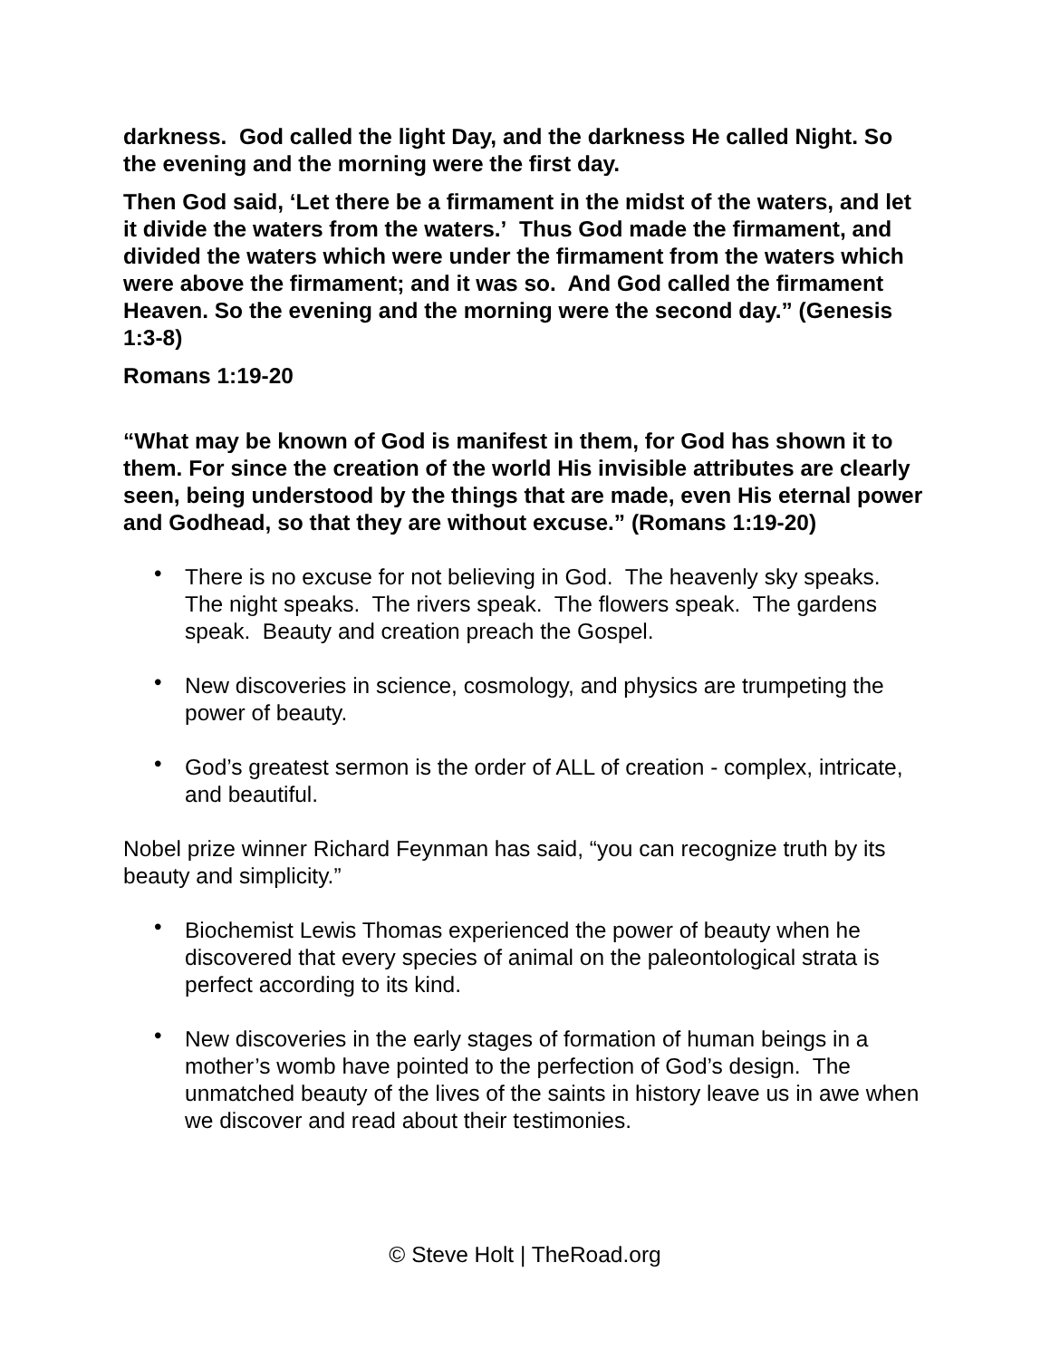darkness. God called the light Day, and the darkness He called Night. So the evening and the morning were the first day.
Then God said, ‘Let there be a firmament in the midst of the waters, and let it divide the waters from the waters.’ Thus God made the firmament, and divided the waters which were under the firmament from the waters which were above the firmament; and it was so. And God called the firmament Heaven. So the evening and the morning were the second day.” (Genesis 1:3-8)
Romans 1:19-20
“What may be known of God is manifest in them, for God has shown it to them. For since the creation of the world His invisible attributes are clearly seen, being understood by the things that are made, even His eternal power and Godhead, so that they are without excuse.” (Romans 1:19-20)
• There is no excuse for not believing in God. The heavenly sky speaks. The night speaks. The rivers speak. The flowers speak. The gardens speak. Beauty and creation preach the Gospel.
• New discoveries in science, cosmology, and physics are trumpeting the power of beauty.
• God’s greatest sermon is the order of ALL of creation - complex, intricate, and beautiful.
Nobel prize winner Richard Feynman has said, “you can recognize truth by its beauty and simplicity.”
• Biochemist Lewis Thomas experienced the power of beauty when he discovered that every species of animal on the paleontological strata is perfect according to its kind.
• New discoveries in the early stages of formation of human beings in a mother’s womb have pointed to the perfection of God’s design. The unmatched beauty of the lives of the saints in history leave us in awe when we discover and read about their testimonies.
© Steve Holt | TheRoad.org